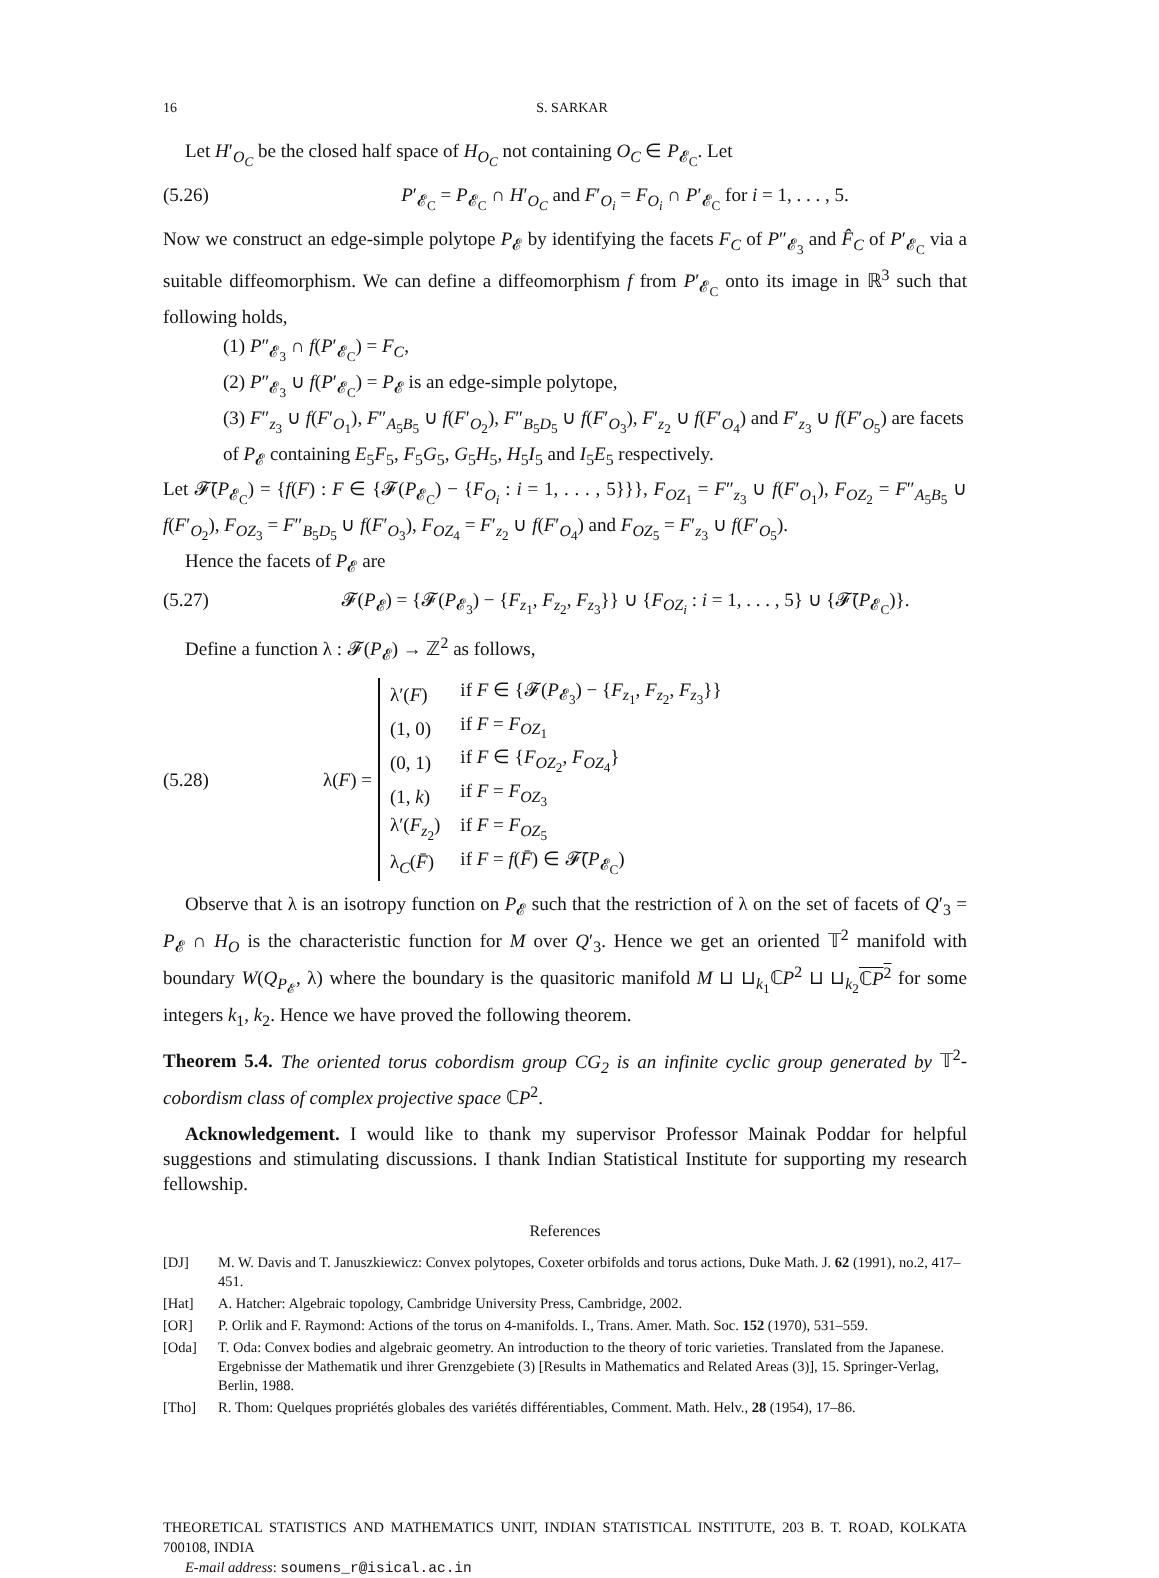16 S. SARKAR
Let H′<sub>O<sub>C</sub></sub> be the closed half space of H<sub>O<sub>C</sub></sub> not containing O<sub>C</sub> ∈ P<sub>𝓔<sub>C</sub></sub>. Let
(5.26) P′<sub>𝓔<sub>C</sub></sub> = P<sub>𝓔<sub>C</sub></sub> ∩ H′<sub>O<sub>C</sub></sub> and F′<sub>O<sub>i</sub></sub> = F<sub>O<sub>i</sub></sub> ∩ P′<sub>𝓔<sub>C</sub></sub> for i = 1, . . . , 5.
Now we construct an edge-simple polytope P<sub>𝓔</sub> by identifying the facets F<sub>C</sub> of P″<sub>𝓔<sub>3</sub></sub> and F̂<sub>C</sub> of P′<sub>𝓔<sub>C</sub></sub> via a suitable diffeomorphism. We can define a diffeomorphism f from P′<sub>𝓔<sub>C</sub></sub> onto its image in ℝ<sup>3</sup> such that following holds,
(1) P″<sub>𝓔<sub>3</sub></sub> ∩ f(P′<sub>𝓔<sub>C</sub></sub>) = F<sub>C</sub>,
(2) P″<sub>𝓔<sub>3</sub></sub> ∪ f(P′<sub>𝓔<sub>C</sub></sub>) = P<sub>𝓔</sub> is an edge-simple polytope,
(3) F″<sub>z<sub>3</sub></sub> ∪ f(F′<sub>O<sub>1</sub></sub>), F″<sub>A<sub>5</sub>B<sub>5</sub></sub> ∪ f(F′<sub>O<sub>2</sub></sub>), F″<sub>B<sub>5</sub>D<sub>5</sub></sub> ∪ f(F′<sub>O<sub>3</sub></sub>), F′<sub>z<sub>2</sub></sub> ∪ f(F′<sub>O<sub>4</sub></sub>) and F′<sub>z<sub>3</sub></sub> ∪ f(F′<sub>O<sub>5</sub></sub>) are facets of P<sub>𝓔</sub> containing E<sub>5</sub>F<sub>5</sub>, F<sub>5</sub>G<sub>5</sub>, G<sub>5</sub>H<sub>5</sub>, H<sub>5</sub>I<sub>5</sub> and I<sub>5</sub>E<sub>5</sub> respectively.
Let 𝓕̄(P<sub>𝓔<sub>C</sub></sub>) = {f(F) : F ∈ {𝓕(P<sub>𝓔<sub>C</sub></sub>) − {F<sub>O<sub>i</sub></sub> : i = 1, . . . , 5}}}, F<sub>OZ<sub>1</sub></sub> = F″<sub>z<sub>3</sub></sub> ∪ f(F′<sub>O<sub>1</sub></sub>), F<sub>OZ<sub>2</sub></sub> = F″<sub>A<sub>5</sub>B<sub>5</sub></sub> ∪ f(F′<sub>O<sub>2</sub></sub>), F<sub>OZ<sub>3</sub></sub> = F″<sub>B<sub>5</sub>D<sub>5</sub></sub> ∪ f(F′<sub>O<sub>3</sub></sub>), F<sub>OZ<sub>4</sub></sub> = F′<sub>z<sub>2</sub></sub> ∪ f(F′<sub>O<sub>4</sub></sub>) and F<sub>OZ<sub>5</sub></sub> = F′<sub>z<sub>3</sub></sub> ∪ f(F′<sub>O<sub>5</sub></sub>).
Hence the facets of P<sub>𝓔</sub> are
(5.27) 𝓕(P<sub>𝓔</sub>) = {𝓕(P<sub>𝓔<sub>3</sub></sub>) − {F<sub>z<sub>1</sub></sub>, F<sub>z<sub>2</sub></sub>, F<sub>z<sub>3</sub></sub>}} ∪ {F<sub>OZ<sub>i</sub></sub> : i = 1, . . . , 5} ∪ {𝓕̄(P<sub>𝓔<sub>C</sub></sub>)}.
Define a function λ : 𝓕(P<sub>𝓔</sub>) → ℤ<sup>2</sup> as follows,
(5.28) λ(F) =
| λ′( F ) | if F ∈ {𝓕( P<sub>𝓔<sub>3</sub></sub>) − { F<sub>z<sub>1</sub></sub>, F<sub>z<sub>2</sub></sub>, F<sub>z<sub>3</sub></sub>}} |
| (1, 0) | if F = F<sub>OZ<sub>1</sub></sub> |
| (0, 1) | if F ∈ { F<sub>OZ<sub>2</sub></sub>, F<sub>OZ<sub>4</sub></sub>} |
| (1, k ) | if F = F<sub>OZ<sub>3</sub></sub> |
| λ′( F<sub>z<sub>2</sub></sub>) | if F = F<sub>OZ<sub>5</sub></sub> |
| λ<sub>C</sub>( F̄ ) | if F = f ( F̄ ) ∈ 𝓕̄( P<sub>𝓔<sub>C</sub></sub>) |
Observe that λ is an isotropy function on P<sub>𝓔</sub> such that the restriction of λ on the set of facets of Q′<sub>3</sub> = P<sub>𝓔</sub> ∩ H<sub>O</sub> is the characteristic function for M over Q′<sub>3</sub>. Hence we get an oriented 𝕋<sup>2</sup> manifold with boundary W(Q<sub>P<sub>𝓔</sub></sub>, λ) where the boundary is the quasitoric manifold M ⊔ ⊔<sub>k<sub>1</sub></sub>ℂP<sup>2</sup> ⊔ ⊔<sub>k<sub>2</sub></sub>ℂP<sup>2</sup> for some integers k<sub>1</sub>, k<sub>2</sub>. Hence we have proved the following theorem.
Theorem 5.4. The oriented torus cobordism group CG<sub>2</sub> is an infinite cyclic group generated by 𝕋<sup>2</sup>-cobordism class of complex projective space ℂP<sup>2</sup>.
Acknowledgement. I would like to thank my supervisor Professor Mainak Poddar for helpful suggestions and stimulating discussions. I thank Indian Statistical Institute for supporting my research fellowship.
References
[DJ] M. W. Davis and T. Januszkiewicz: Convex polytopes, Coxeter orbifolds and torus actions, Duke Math. J. 62 (1991), no.2, 417–451.
[Hat] A. Hatcher: Algebraic topology, Cambridge University Press, Cambridge, 2002.
[OR] P. Orlik and F. Raymond: Actions of the torus on 4-manifolds. I., Trans. Amer. Math. Soc. 152 (1970), 531–559.
[Oda] T. Oda: Convex bodies and algebraic geometry. An introduction to the theory of toric varieties. Translated from the Japanese. Ergebnisse der Mathematik und ihrer Grenzgebiete (3) [Results in Mathematics and Related Areas (3)], 15. Springer-Verlag, Berlin, 1988.
[Tho] R. Thom: Quelques propriétés globales des variétés différentiables, Comment. Math. Helv., 28 (1954), 17–86.
THEORETICAL STATISTICS AND MATHEMATICS UNIT, INDIAN STATISTICAL INSTITUTE, 203 B. T. ROAD, KOLKATA 700108, INDIA
E-mail address: soumens_r@isical.ac.in